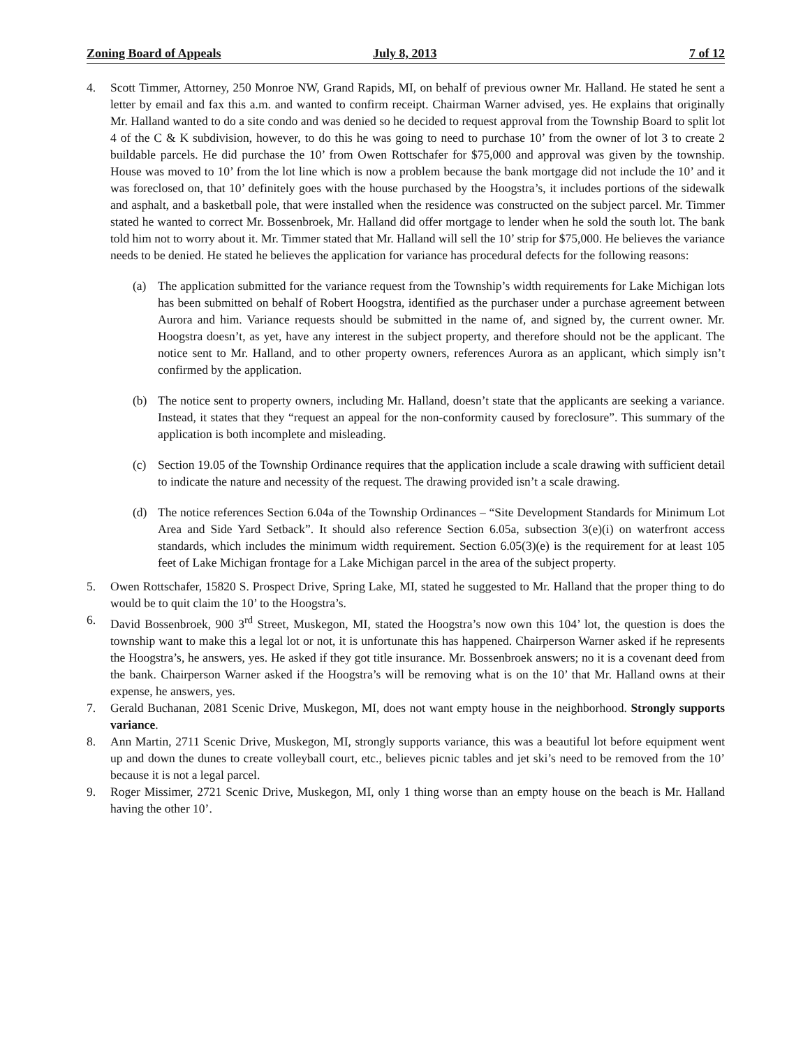Zoning Board of Appeals July 8, 2013 7 of 12
4. Scott Timmer, Attorney, 250 Monroe NW, Grand Rapids, MI, on behalf of previous owner Mr. Halland. He stated he sent a letter by email and fax this a.m. and wanted to confirm receipt. Chairman Warner advised, yes. He explains that originally Mr. Halland wanted to do a site condo and was denied so he decided to request approval from the Township Board to split lot 4 of the C & K subdivision, however, to do this he was going to need to purchase 10’ from the owner of lot 3 to create 2 buildable parcels. He did purchase the 10’ from Owen Rottschafer for $75,000 and approval was given by the township. House was moved to 10’ from the lot line which is now a problem because the bank mortgage did not include the 10’ and it was foreclosed on, that 10’ definitely goes with the house purchased by the Hoogstra’s, it includes portions of the sidewalk and asphalt, and a basketball pole, that were installed when the residence was constructed on the subject parcel. Mr. Timmer stated he wanted to correct Mr. Bossenbroek, Mr. Halland did offer mortgage to lender when he sold the south lot. The bank told him not to worry about it. Mr. Timmer stated that Mr. Halland will sell the 10’ strip for $75,000. He believes the variance needs to be denied. He stated he believes the application for variance has procedural defects for the following reasons:
(a) The application submitted for the variance request from the Township’s width requirements for Lake Michigan lots has been submitted on behalf of Robert Hoogstra, identified as the purchaser under a purchase agreement between Aurora and him. Variance requests should be submitted in the name of, and signed by, the current owner. Mr. Hoogstra doesn’t, as yet, have any interest in the subject property, and therefore should not be the applicant. The notice sent to Mr. Halland, and to other property owners, references Aurora as an applicant, which simply isn’t confirmed by the application.
(b) The notice sent to property owners, including Mr. Halland, doesn’t state that the applicants are seeking a variance. Instead, it states that they “request an appeal for the non-conformity caused by foreclosure”. This summary of the application is both incomplete and misleading.
(c) Section 19.05 of the Township Ordinance requires that the application include a scale drawing with sufficient detail to indicate the nature and necessity of the request. The drawing provided isn’t a scale drawing.
(d) The notice references Section 6.04a of the Township Ordinances – “Site Development Standards for Minimum Lot Area and Side Yard Setback”. It should also reference Section 6.05a, subsection 3(e)(i) on waterfront access standards, which includes the minimum width requirement. Section 6.05(3)(e) is the requirement for at least 105 feet of Lake Michigan frontage for a Lake Michigan parcel in the area of the subject property.
5. Owen Rottschafer, 15820 S. Prospect Drive, Spring Lake, MI, stated he suggested to Mr. Halland that the proper thing to do would be to quit claim the 10’ to the Hoogstra’s.
6. David Bossenbroek, 900 3<sup>rd</sup> Street, Muskegon, MI, stated the Hoogstra’s now own this 104’ lot, the question is does the township want to make this a legal lot or not, it is unfortunate this has happened. Chairperson Warner asked if he represents the Hoogstra’s, he answers, yes. He asked if they got title insurance. Mr. Bossenbroek answers; no it is a covenant deed from the bank. Chairperson Warner asked if the Hoogstra’s will be removing what is on the 10’ that Mr. Halland owns at their expense, he answers, yes.
7. Gerald Buchanan, 2081 Scenic Drive, Muskegon, MI, does not want empty house in the neighborhood. Strongly supports variance.
8. Ann Martin, 2711 Scenic Drive, Muskegon, MI, strongly supports variance, this was a beautiful lot before equipment went up and down the dunes to create volleyball court, etc., believes picnic tables and jet ski’s need to be removed from the 10’ because it is not a legal parcel.
9. Roger Missimer, 2721 Scenic Drive, Muskegon, MI, only 1 thing worse than an empty house on the beach is Mr. Halland having the other 10’.